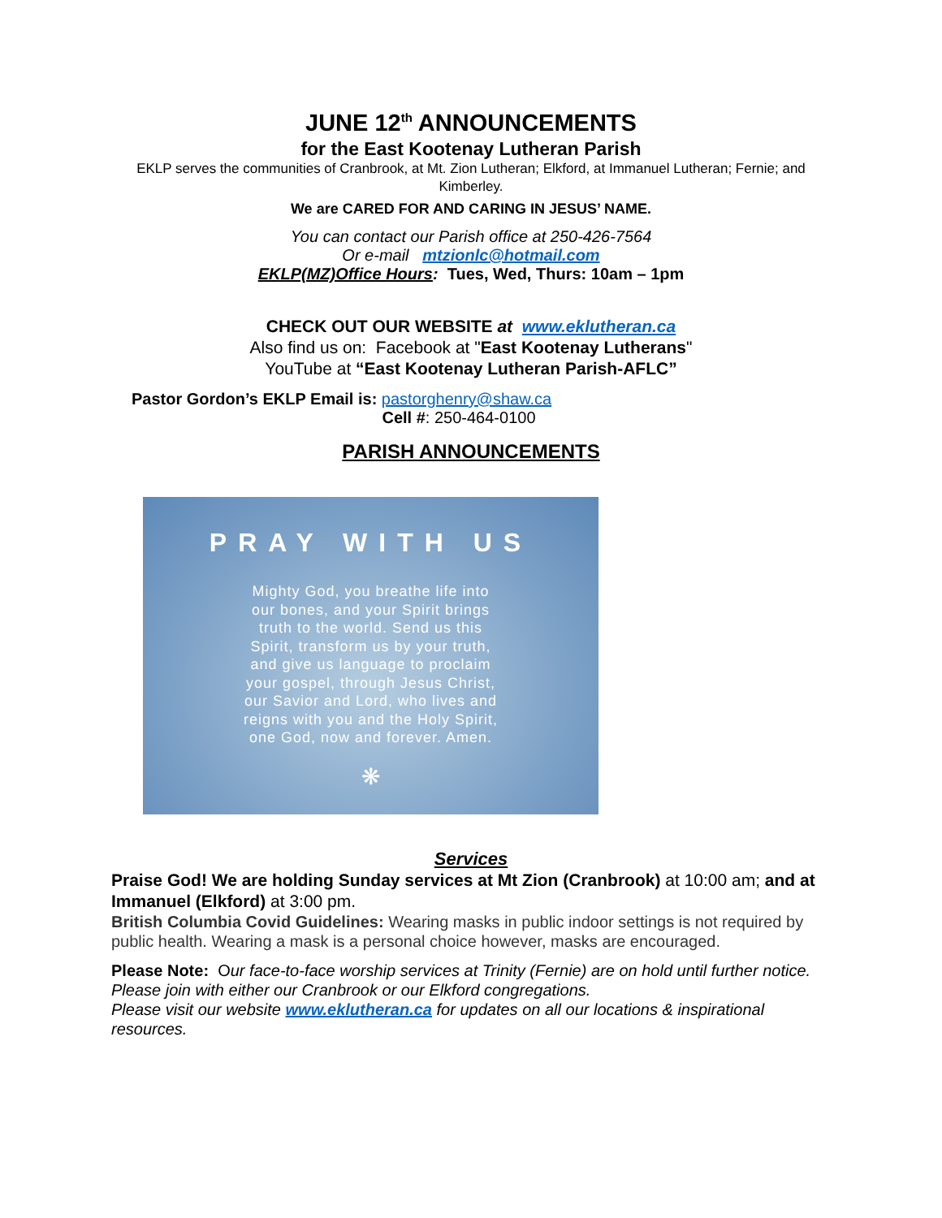JUNE 12<sup>th</sup> ANNOUNCEMENTS
for the East Kootenay Lutheran Parish
EKLP serves the communities of Cranbrook, at Mt. Zion Lutheran; Elkford, at Immanuel Lutheran; Fernie; and Kimberley.
We are CARED FOR AND CARING IN JESUS’ NAME.
You can contact our Parish office at 250-426-7564
Or e-mail mtzionlc@hotmail.com
EKLP(MZ)Office Hours: Tues, Wed, Thurs: 10am – 1pm
CHECK OUT OUR WEBSITE at www.eklutheran.ca
Also find us on: Facebook at "East Kootenay Lutherans"
YouTube at “East Kootenay Lutheran Parish-AFLC”
Pastor Gordon’s EKLP Email is: pastorghenry@shaw.ca
Cell #: 250-464-0100
PARISH ANNOUNCEMENTS
PRAY WITH US
Mighty God, you breathe life into
our bones, and your Spirit brings
truth to the world. Send us this
Spirit, transform us by your truth,
and give us language to proclaim
your gospel, through Jesus Christ,
our Savior and Lord, who lives and
reigns with you and the Holy Spirit,
one God, now and forever. Amen.
❋
Services
Praise God! We are holding Sunday services at Mt Zion (Cranbrook) at 10:00 am; and at Immanuel (Elkford) at 3:00 pm.
British Columbia Covid Guidelines: Wearing masks in public indoor settings is not required by public health. Wearing a mask is a personal choice however, masks are encouraged.
Please Note: Our face-to-face worship services at Trinity (Fernie) are on hold until further notice. Please join with either our Cranbrook or our Elkford congregations.
Please visit our website www.eklutheran.ca for updates on all our locations & inspirational resources.